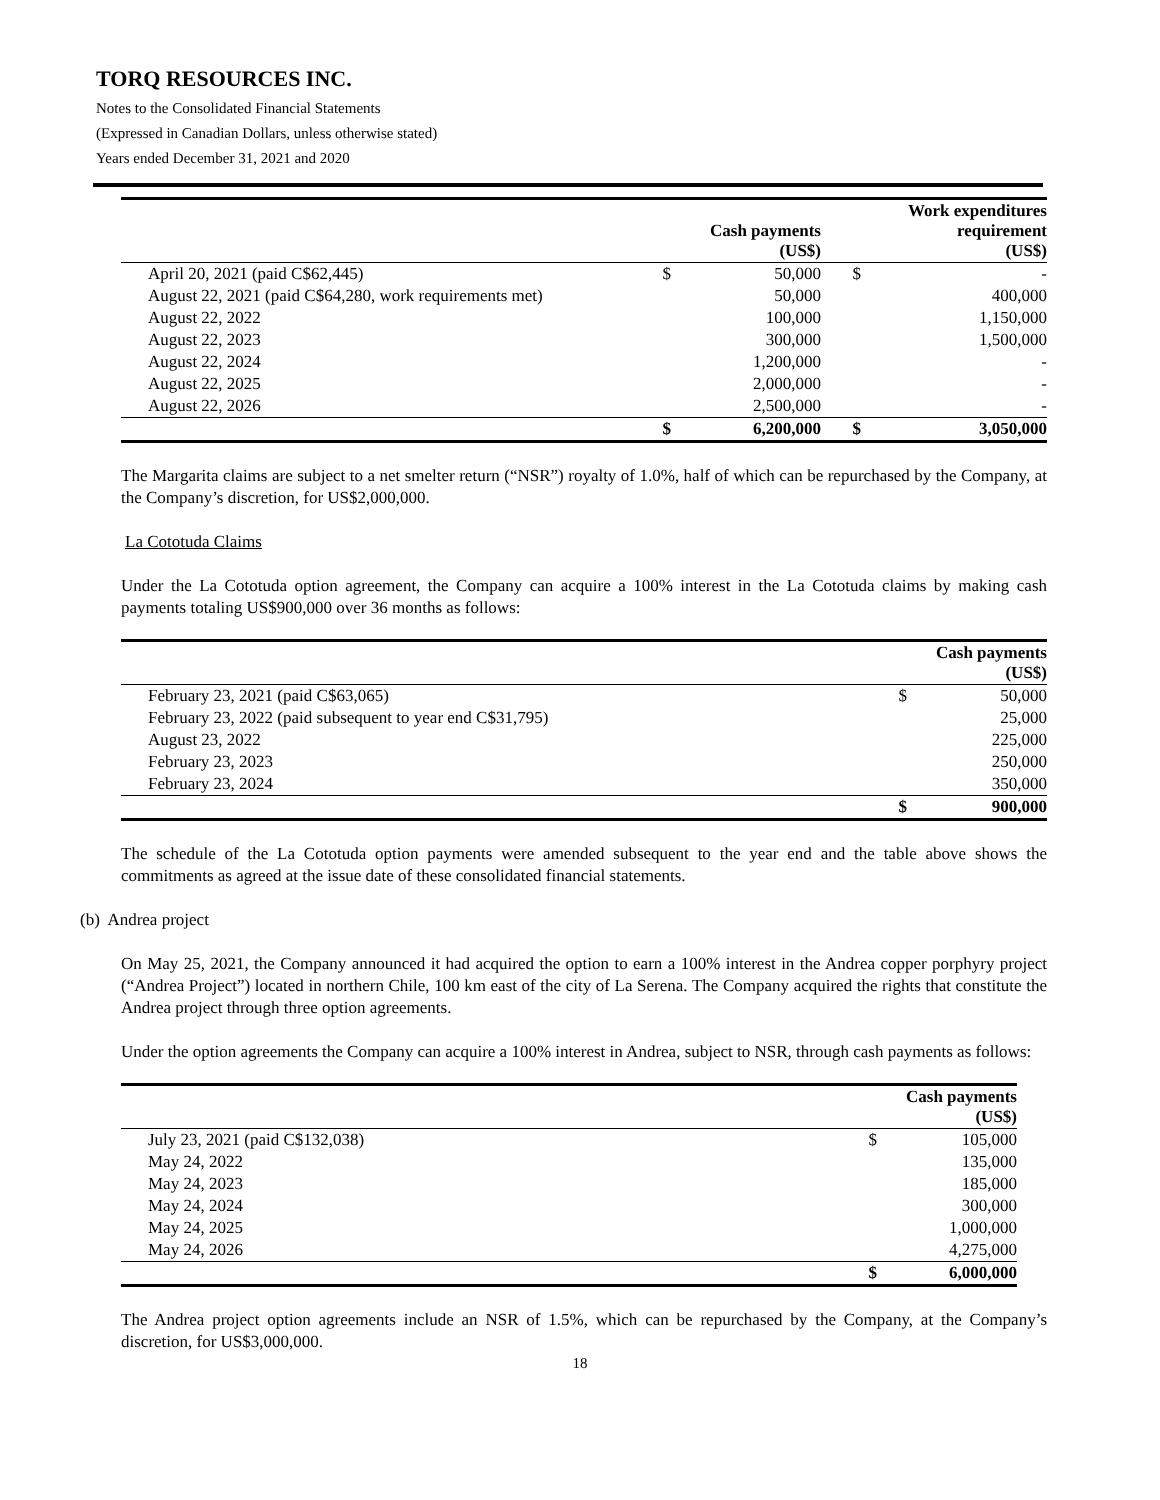TORQ RESOURCES INC.
Notes to the Consolidated Financial Statements
(Expressed in Canadian Dollars, unless otherwise stated)
Years ended December 31, 2021 and 2020
| | | Cash payments (US$) | | Work expenditures requirement (US$) |
| --- | --- | --- | --- | --- |
| April 20, 2021 (paid C$62,445) | $ | 50,000 | $ | - |
| August 22, 2021 (paid C$64,280, work requirements met) | | 50,000 | | 400,000 |
| August 22, 2022 | | 100,000 | | 1,150,000 |
| August 22, 2023 | | 300,000 | | 1,500,000 |
| August 22, 2024 | | 1,200,000 | | - |
| August 22, 2025 | | 2,000,000 | | - |
| August 22, 2026 | | 2,500,000 | | - |
| | $ | 6,200,000 | $ | 3,050,000 |
The Margarita claims are subject to a net smelter return (“NSR”) royalty of 1.0%, half of which can be repurchased by the Company, at the Company’s discretion, for US$2,000,000.
La Cototuda Claims
Under the La Cototuda option agreement, the Company can acquire a 100% interest in the La Cototuda claims by making cash payments totaling US$900,000 over 36 months as follows:
| | | Cash payments (US$) |
| --- | --- | --- |
| February 23, 2021 (paid C$63,065) | $ | 50,000 |
| February 23, 2022 (paid subsequent to year end C$31,795) | | 25,000 |
| August 23, 2022 | | 225,000 |
| February 23, 2023 | | 250,000 |
| February 23, 2024 | | 350,000 |
| | $ | 900,000 |
The schedule of the La Cototuda option payments were amended subsequent to the year end and the table above shows the commitments as agreed at the issue date of these consolidated financial statements.
(b) Andrea project
On May 25, 2021, the Company announced it had acquired the option to earn a 100% interest in the Andrea copper porphyry project (“Andrea Project”) located in northern Chile, 100 km east of the city of La Serena. The Company acquired the rights that constitute the Andrea project through three option agreements.
Under the option agreements the Company can acquire a 100% interest in Andrea, subject to NSR, through cash payments as follows:
| | | Cash payments (US$) |
| --- | --- | --- |
| July 23, 2021 (paid C$132,038) | $ | 105,000 |
| May 24, 2022 | | 135,000 |
| May 24, 2023 | | 185,000 |
| May 24, 2024 | | 300,000 |
| May 24, 2025 | | 1,000,000 |
| May 24, 2026 | | 4,275,000 |
| | $ | 6,000,000 |
The Andrea project option agreements include an NSR of 1.5%, which can be repurchased by the Company, at the Company’s discretion, for US$3,000,000.
18